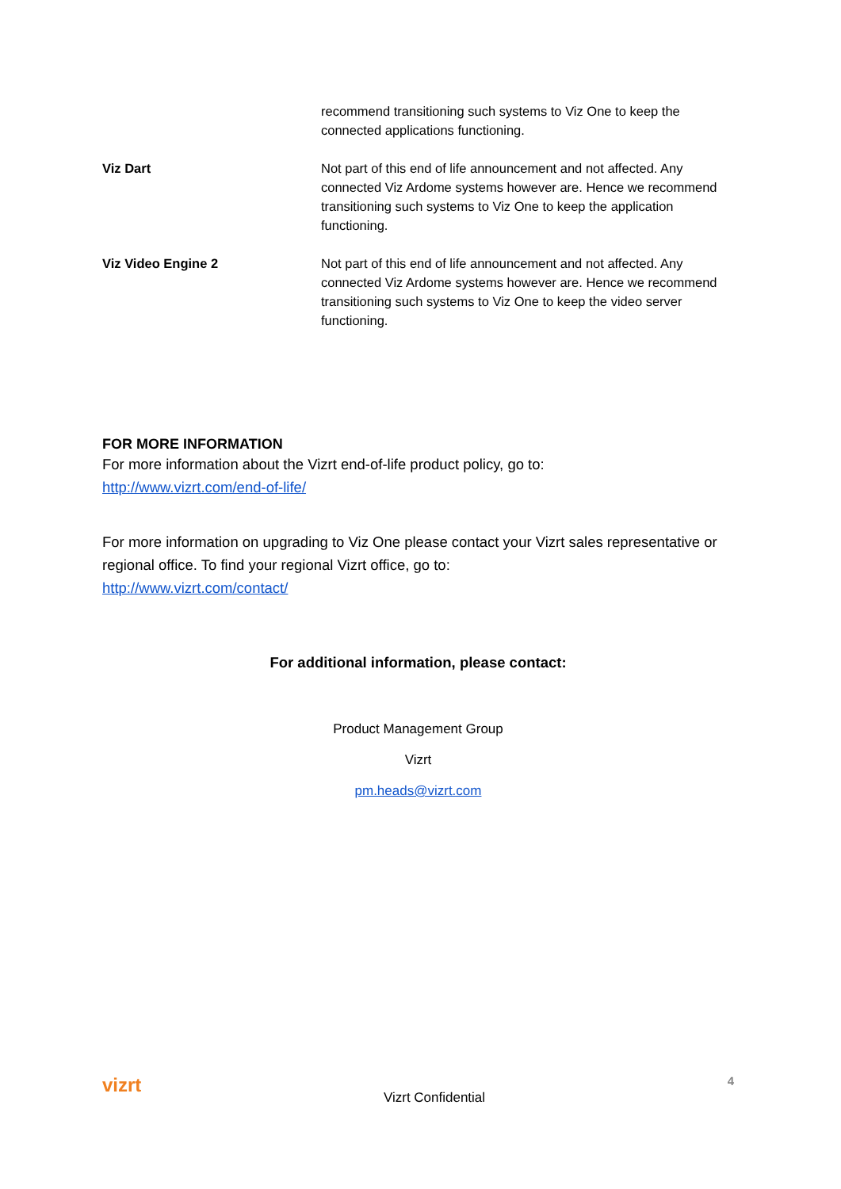| | recommend transitioning such systems to Viz One to keep the connected applications functioning. |
| Viz Dart | Not part of this end of life announcement and not affected. Any connected Viz Ardome systems however are. Hence we recommend transitioning such systems to Viz One to keep the application functioning. |
| Viz Video Engine 2 | Not part of this end of life announcement and not affected. Any connected Viz Ardome systems however are. Hence we recommend transitioning such systems to Viz One to keep the video server functioning. |
FOR MORE INFORMATION
For more information about the Vizrt end-of-life product policy, go to:
http://www.vizrt.com/end-of-life/
For more information on upgrading to Viz One please contact your Vizrt sales representative or regional office. To find your regional Vizrt office, go to:
http://www.vizrt.com/contact/
For additional information, please contact:
Product Management Group
Vizrt
pm.heads@vizrt.com
vizrt Vizrt Confidential 4